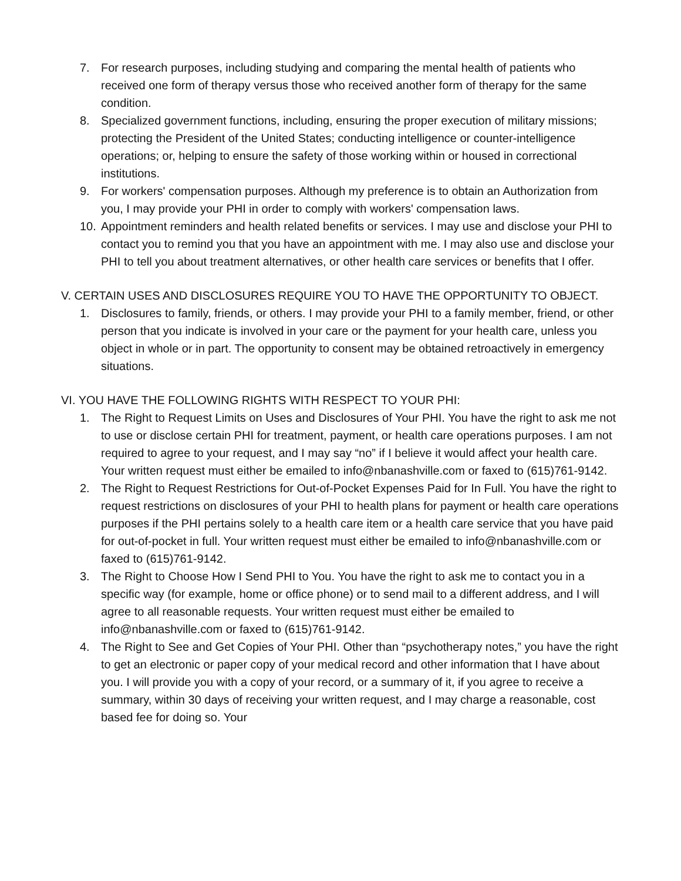7. For research purposes, including studying and comparing the mental health of patients who received one form of therapy versus those who received another form of therapy for the same condition.
8. Specialized government functions, including, ensuring the proper execution of military missions; protecting the President of the United States; conducting intelligence or counter-intelligence operations; or, helping to ensure the safety of those working within or housed in correctional institutions.
9. For workers' compensation purposes. Although my preference is to obtain an Authorization from you, I may provide your PHI in order to comply with workers' compensation laws.
10. Appointment reminders and health related benefits or services. I may use and disclose your PHI to contact you to remind you that you have an appointment with me. I may also use and disclose your PHI to tell you about treatment alternatives, or other health care services or benefits that I offer.
V. CERTAIN USES AND DISCLOSURES REQUIRE YOU TO HAVE THE OPPORTUNITY TO OBJECT.
1. Disclosures to family, friends, or others. I may provide your PHI to a family member, friend, or other person that you indicate is involved in your care or the payment for your health care, unless you object in whole or in part. The opportunity to consent may be obtained retroactively in emergency situations.
VI. YOU HAVE THE FOLLOWING RIGHTS WITH RESPECT TO YOUR PHI:
1. The Right to Request Limits on Uses and Disclosures of Your PHI. You have the right to ask me not to use or disclose certain PHI for treatment, payment, or health care operations purposes. I am not required to agree to your request, and I may say “no” if I believe it would affect your health care. Your written request must either be emailed to info@nbanashville.com or faxed to (615)761-9142.
2. The Right to Request Restrictions for Out-of-Pocket Expenses Paid for In Full. You have the right to request restrictions on disclosures of your PHI to health plans for payment or health care operations purposes if the PHI pertains solely to a health care item or a health care service that you have paid for out-of-pocket in full. Your written request must either be emailed to info@nbanashville.com or faxed to (615)761-9142.
3. The Right to Choose How I Send PHI to You. You have the right to ask me to contact you in a specific way (for example, home or office phone) or to send mail to a different address, and I will agree to all reasonable requests. Your written request must either be emailed to info@nbanashville.com or faxed to (615)761-9142.
4. The Right to See and Get Copies of Your PHI. Other than “psychotherapy notes,” you have the right to get an electronic or paper copy of your medical record and other information that I have about you. I will provide you with a copy of your record, or a summary of it, if you agree to receive a summary, within 30 days of receiving your written request, and I may charge a reasonable, cost based fee for doing so. Your